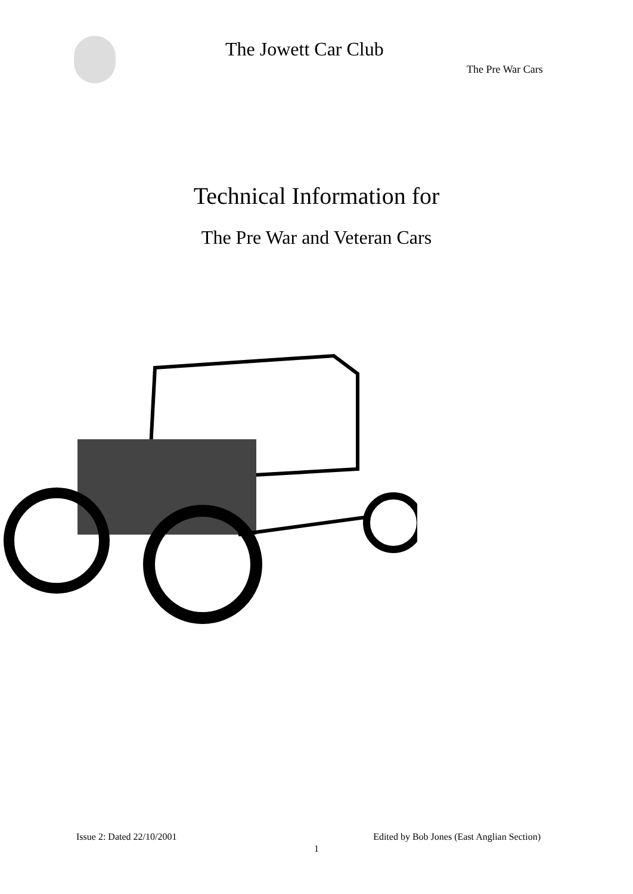The Jowett Car Club
The Pre War Cars
Technical Information for
The Pre War and Veteran Cars
Issue 2: Dated 22/10/2001 Edited by Bob Jones (East Anglian Section)
1